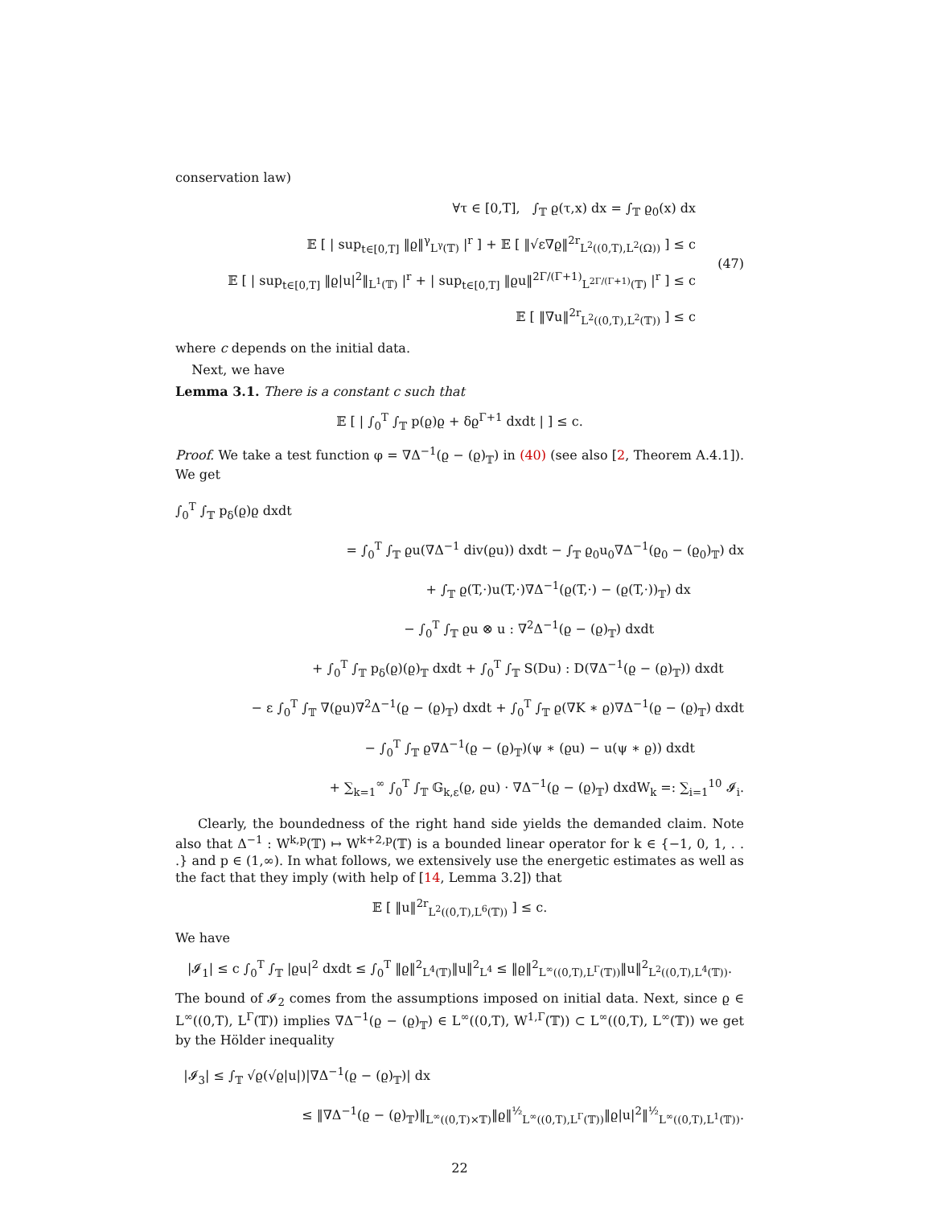conservation law)
∀τ ∈ [0,T], ∫<sub>𝕋</sub> ϱ(τ,x) dx = ∫<sub>𝕋</sub> ϱ<sub>0</sub>(x) dx
𝔼 [ | sup<sub>t∈[0,T]</sub> ‖ϱ‖<sup>γ</sup><sub>L<sup>γ</sup>(𝕋)</sub> |<sup>r</sup> ] + 𝔼 [ ‖√ε∇ϱ‖<sup>2r</sup><sub>L<sup>2</sup>((0,T),L<sup>2</sup>(Ω))</sub> ] ≤ c
𝔼 [ | sup<sub>t∈[0,T]</sub> ‖ϱ|u|<sup>2</sup>‖<sub>L<sup>1</sup>(𝕋)</sub> |<sup>r</sup> + | sup<sub>t∈[0,T]</sub> ‖ϱu‖<sup>2Γ/(Γ+1)</sup><sub>L<sup>2Γ/(Γ+1)</sup>(𝕋)</sub> |<sup>r</sup> ] ≤ c
𝔼 [ ‖∇u‖<sup>2r</sup><sub>L<sup>2</sup>((0,T),L<sup>2</sup>(𝕋))</sub> ] ≤ c
(47)
where c depends on the initial data.
Next, we have
Lemma 3.1. There is a constant c such that
𝔼 [ | ∫<sub>0</sub><sup>T</sup> ∫<sub>𝕋</sub> p(ϱ)ϱ + δϱ<sup>Γ+1</sup> dxdt | ] ≤ c.
Proof. We take a test function φ = ∇Δ<sup>−1</sup>(ϱ − (ϱ)<sub>𝕋</sub>) in (40) (see also [2, Theorem A.4.1]). We get
∫<sub>0</sub><sup>T</sup> ∫<sub>𝕋</sub> p<sub>δ</sub>(ϱ)ϱ dxdt
= ∫<sub>0</sub><sup>T</sup> ∫<sub>𝕋</sub> ϱu(∇Δ<sup>−1</sup> div(ϱu)) dxdt − ∫<sub>𝕋</sub> ϱ<sub>0</sub>u<sub>0</sub>∇Δ<sup>−1</sup>(ϱ<sub>0</sub> − (ϱ<sub>0</sub>)<sub>𝕋</sub>) dx
+ ∫<sub>𝕋</sub> ϱ(T,·)u(T,·)∇Δ<sup>−1</sup>(ϱ(T,·) − (ϱ(T,·))<sub>𝕋</sub>) dx
− ∫<sub>0</sub><sup>T</sup> ∫<sub>𝕋</sub> ϱu ⊗ u : ∇<sup>2</sup>Δ<sup>−1</sup>(ϱ − (ϱ)<sub>𝕋</sub>) dxdt
+ ∫<sub>0</sub><sup>T</sup> ∫<sub>𝕋</sub> p<sub>δ</sub>(ϱ)(ϱ)<sub>𝕋</sub> dxdt + ∫<sub>0</sub><sup>T</sup> ∫<sub>𝕋</sub> S(Du) : D(∇Δ<sup>−1</sup>(ϱ − (ϱ)<sub>𝕋</sub>)) dxdt
− ε ∫<sub>0</sub><sup>T</sup> ∫<sub>𝕋</sub> ∇(ϱu)∇<sup>2</sup>Δ<sup>−1</sup>(ϱ − (ϱ)<sub>𝕋</sub>) dxdt + ∫<sub>0</sub><sup>T</sup> ∫<sub>𝕋</sub> ϱ(∇K ∗ ϱ)∇Δ<sup>−1</sup>(ϱ − (ϱ)<sub>𝕋</sub>) dxdt
− ∫<sub>0</sub><sup>T</sup> ∫<sub>𝕋</sub> ϱ∇Δ<sup>−1</sup>(ϱ − (ϱ)<sub>𝕋</sub>)(ψ ∗ (ϱu) − u(ψ ∗ ϱ)) dxdt
+ ∑<sub>k=1</sub><sup>∞</sup> ∫<sub>0</sub><sup>T</sup> ∫<sub>𝕋</sub> 𝔾<sub>k,ε</sub>(ϱ, ϱu) · ∇Δ<sup>−1</sup>(ϱ − (ϱ)<sub>𝕋</sub>) dxdW<sub>k</sub> =: ∑<sub>i=1</sub><sup>10</sup> 𝓘<sub>i</sub>.
Clearly, the boundedness of the right hand side yields the demanded claim. Note also that Δ<sup>−1</sup> : W<sup>k,p</sup>(𝕋) ↦ W<sup>k+2,p</sup>(𝕋) is a bounded linear operator for k ∈ {−1, 0, 1, . . .} and p ∈ (1,∞). In what follows, we extensively use the energetic estimates as well as the fact that they imply (with help of [14, Lemma 3.2]) that
𝔼 [ ‖u‖<sup>2r</sup><sub>L<sup>2</sup>((0,T),L<sup>6</sup>(𝕋))</sub> ] ≤ c.
We have
|𝓘<sub>1</sub>| ≤ c ∫<sub>0</sub><sup>T</sup> ∫<sub>𝕋</sub> |ϱu|<sup>2</sup> dxdt ≤ ∫<sub>0</sub><sup>T</sup> ‖ϱ‖<sup>2</sup><sub>L<sup>4</sup>(𝕋)</sub>‖u‖<sup>2</sup><sub>L<sup>4</sup></sub> ≤ ‖ϱ‖<sup>2</sup><sub>L<sup>∞</sup>((0,T),L<sup>Γ</sup>(𝕋))</sub>‖u‖<sup>2</sup><sub>L<sup>2</sup>((0,T),L<sup>4</sup>(𝕋))</sub>.
The bound of 𝓘<sub>2</sub> comes from the assumptions imposed on initial data. Next, since ϱ ∈ L<sup>∞</sup>((0,T), L<sup>Γ</sup>(𝕋)) implies ∇Δ<sup>−1</sup>(ϱ − (ϱ)<sub>𝕋</sub>) ∈ L<sup>∞</sup>((0,T), W<sup>1,Γ</sup>(𝕋)) ⊂ L<sup>∞</sup>((0,T), L<sup>∞</sup>(𝕋)) we get by the Hölder inequality
|𝓘<sub>3</sub>| ≤ ∫<sub>𝕋</sub> √ϱ(√ϱ|u|)|∇Δ<sup>−1</sup>(ϱ − (ϱ)<sub>𝕋</sub>)| dx
≤ ‖∇Δ<sup>−1</sup>(ϱ − (ϱ)<sub>𝕋</sub>)‖<sub>L<sup>∞</sup>((0,T)×𝕋)</sub>‖ϱ‖<sup>½</sup><sub>L<sup>∞</sup>((0,T),L<sup>Γ</sup>(𝕋))</sub>‖ϱ|u|<sup>2</sup>‖<sup>½</sup><sub>L<sup>∞</sup>((0,T),L<sup>1</sup>(𝕋))</sub>.
22